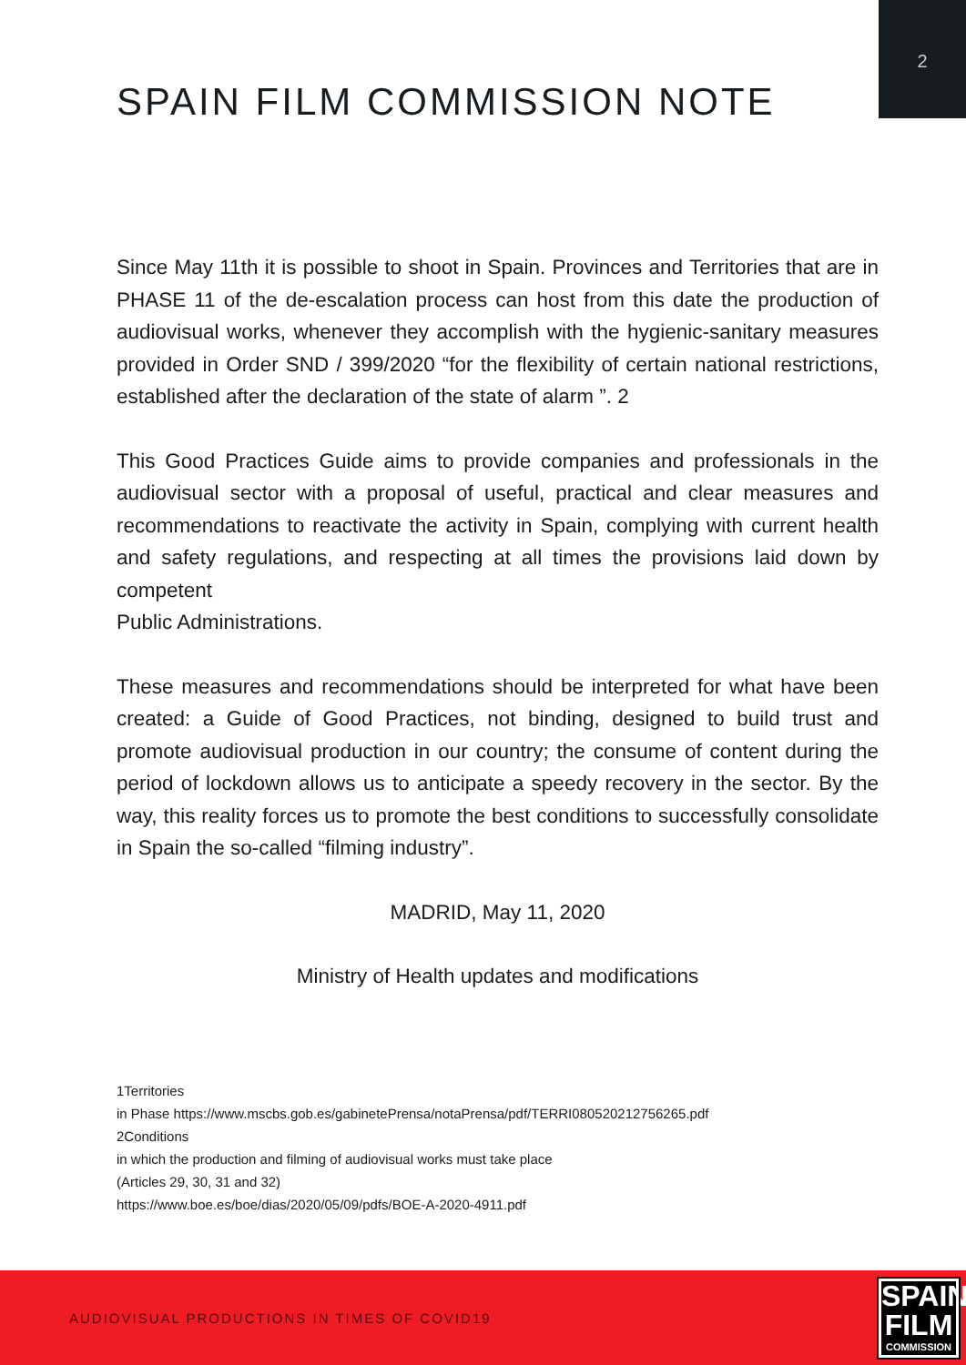2
SPAIN FILM COMMISSION NOTE
Since May 11th it is possible to shoot in Spain. Provinces and Territories that are in PHASE 11 of the de-escalation process can host from this date the production of audiovisual works, whenever they accomplish with the hygienic-sanitary measures provided in Order SND / 399/2020 “for the flexibility of certain national restrictions, established after the declaration of the state of alarm ”. 2
This Good Practices Guide aims to provide companies and professionals in the audiovisual sector with a proposal of useful, practical and clear measures and recommendations to reactivate the activity in Spain, complying with current health and safety regulations, and respecting at all times the provisions laid down by competent
Public Administrations.
These measures and recommendations should be interpreted for what have been created: a Guide of Good Practices, not binding, designed to build trust and promote audiovisual production in our country; the consume of content during the period of lockdown allows us to anticipate a speedy recovery in the sector. By the way, this reality forces us to promote the best conditions to successfully consolidate in Spain the so-called “filming industry”.
MADRID, May 11, 2020
Ministry of Health updates and modifications
1Territories
in Phase https://www.mscbs.gob.es/gabinetePrensa/notaPrensa/pdf/TERRI080520212756265.pdf
2Conditions
in which the production and filming of audiovisual works must take place
(Articles 29, 30, 31 and 32)
https://www.boe.es/boe/dias/2020/05/09/pdfs/BOE-A-2020-4911.pdf
AUDIOVISUAL PRODUCTIONS IN TIMES OF COVID19
SPAIN
FILM
COMMISSION